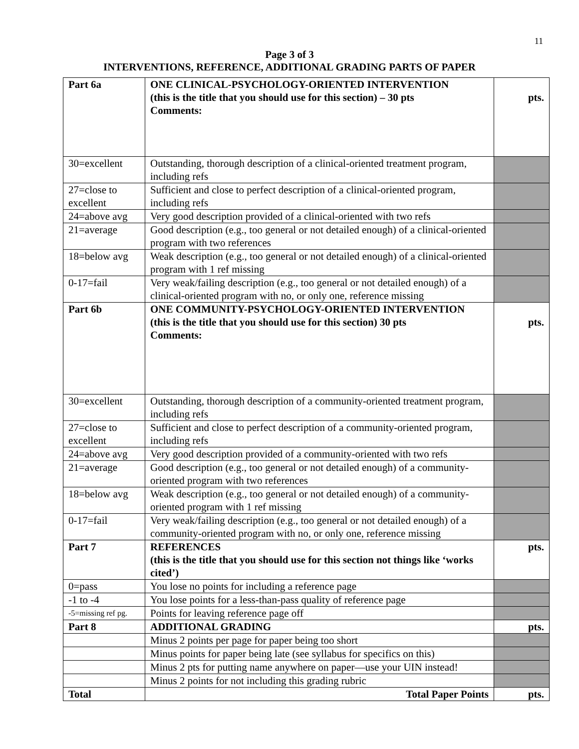11
Page 3 of 3
INTERVENTIONS, REFERENCE, ADDITIONAL GRADING PARTS OF PAPER
| Part 6a | ONE CLINICAL-PSYCHOLOGY-ORIENTED INTERVENTION (this is the title that you should use for this section) – 30 pts Comments: | pts. |
| 30=excellent | Outstanding, thorough description of a clinical-oriented treatment program, including refs | |
| 27=close to excellent | Sufficient and close to perfect description of a clinical-oriented program, including refs | |
| 24=above avg | Very good description provided of a clinical-oriented with two refs | |
| 21=average | Good description (e.g., too general or not detailed enough) of a clinical-oriented program with two references | |
| 18=below avg | Weak description (e.g., too general or not detailed enough) of a clinical-oriented program with 1 ref missing | |
| 0-17=fail | Very weak/failing description (e.g., too general or not detailed enough) of a clinical-oriented program with no, or only one, reference missing | |
| Part 6b | ONE COMMUNITY-PSYCHOLOGY-ORIENTED INTERVENTION (this is the title that you should use for this section) 30 pts Comments: | pts. |
| 30=excellent | Outstanding, thorough description of a community-oriented treatment program, including refs | |
| 27=close to excellent | Sufficient and close to perfect description of a community-oriented program, including refs | |
| 24=above avg | Very good description provided of a community-oriented with two refs | |
| 21=average | Good description (e.g., too general or not detailed enough) of a community-oriented program with two references | |
| 18=below avg | Weak description (e.g., too general or not detailed enough) of a community-oriented program with 1 ref missing | |
| 0-17=fail | Very weak/failing description (e.g., too general or not detailed enough) of a community-oriented program with no, or only one, reference missing | |
| Part 7 | REFERENCES (this is the title that you should use for this section not things like ‘works cited’) | pts. |
| 0=pass | You lose no points for including a reference page | |
| -1 to -4 | You lose points for a less-than-pass quality of reference page | |
| -5=missing ref pg. | Points for leaving reference page off | |
| Part 8 | ADDITIONAL GRADING | pts. |
| | Minus 2 points per page for paper being too short | |
| | Minus points for paper being late (see syllabus for specifics on this) | |
| | Minus 2 pts for putting name anywhere on paper—use your UIN instead! | |
| | Minus 2 points for not including this grading rubric | |
| Total | Total Paper Points | pts. |